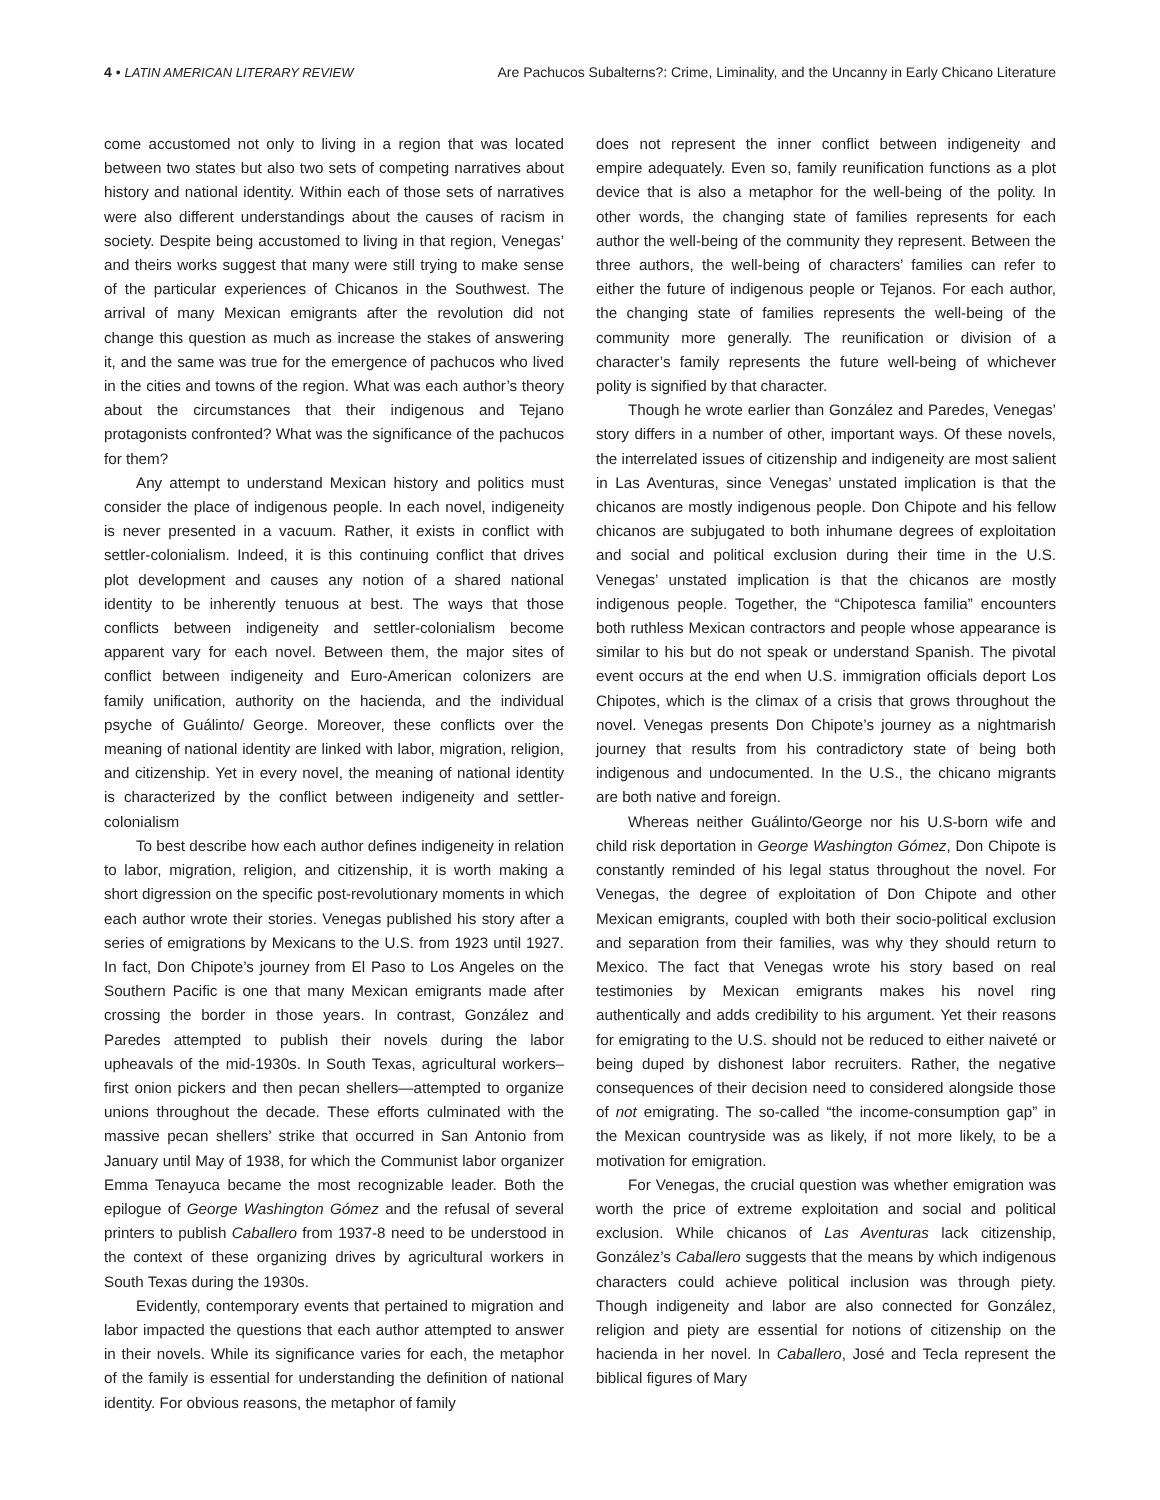4 • LATIN AMERICAN LITERARY REVIEW Are Pachucos Subalterns?: Crime, Liminality, and the Uncanny in Early Chicano Literature
come accustomed not only to living in a region that was located between two states but also two sets of competing narratives about history and national identity. Within each of those sets of narratives were also different understandings about the causes of racism in society. Despite being accustomed to living in that region, Venegas’ and theirs works suggest that many were still trying to make sense of the particular experiences of Chicanos in the Southwest. The arrival of many Mexican emigrants after the revolution did not change this question as much as increase the stakes of answering it, and the same was true for the emergence of pachucos who lived in the cities and towns of the region. What was each author’s theory about the circumstances that their indigenous and Tejano protagonists confronted? What was the significance of the pachucos for them?
Any attempt to understand Mexican history and politics must consider the place of indigenous people. In each novel, indigeneity is never presented in a vacuum. Rather, it exists in conflict with settler-colonialism. Indeed, it is this continuing conflict that drives plot development and causes any notion of a shared national identity to be inherently tenuous at best. The ways that those conflicts between indigeneity and settler-colonialism become apparent vary for each novel. Between them, the major sites of conflict between indigeneity and Euro-American colonizers are family unification, authority on the hacienda, and the individual psyche of Guálinto/ George. Moreover, these conflicts over the meaning of national identity are linked with labor, migration, religion, and citizenship. Yet in every novel, the meaning of national identity is characterized by the conflict between indigeneity and settler-colonialism
To best describe how each author defines indigeneity in relation to labor, migration, religion, and citizenship, it is worth making a short digression on the specific post-revolutionary moments in which each author wrote their stories. Venegas published his story after a series of emigrations by Mexicans to the U.S. from 1923 until 1927. In fact, Don Chipote’s journey from El Paso to Los Angeles on the Southern Pacific is one that many Mexican emigrants made after crossing the border in those years. In contrast, González and Paredes attempted to publish their novels during the labor upheavals of the mid-1930s. In South Texas, agricultural workers– first onion pickers and then pecan shellers—attempted to organize unions throughout the decade. These efforts culminated with the massive pecan shellers’ strike that occurred in San Antonio from January until May of 1938, for which the Communist labor organizer Emma Tenayuca became the most recognizable leader. Both the epilogue of George Washington Gómez and the refusal of several printers to publish Caballero from 1937-8 need to be understood in the context of these organizing drives by agricultural workers in South Texas during the 1930s.
Evidently, contemporary events that pertained to migration and labor impacted the questions that each author attempted to answer in their novels. While its significance varies for each, the metaphor of the family is essential for understanding the definition of national identity. For obvious reasons, the metaphor of family
does not represent the inner conflict between indigeneity and empire adequately. Even so, family reunification functions as a plot device that is also a metaphor for the well-being of the polity. In other words, the changing state of families represents for each author the well-being of the community they represent. Between the three authors, the well-being of characters’ families can refer to either the future of indigenous people or Tejanos. For each author, the changing state of families represents the well-being of the community more generally. The reunification or division of a character’s family represents the future well-being of whichever polity is signified by that character.
Though he wrote earlier than González and Paredes, Venegas’ story differs in a number of other, important ways. Of these novels, the interrelated issues of citizenship and indigeneity are most salient in Las Aventuras, since Venegas’ unstated implication is that the chicanos are mostly indigenous people. Don Chipote and his fellow chicanos are subjugated to both inhumane degrees of exploitation and social and political exclusion during their time in the U.S. Venegas’ unstated implication is that the chicanos are mostly indigenous people. Together, the “Chipotesca familia” encounters both ruthless Mexican contractors and people whose appearance is similar to his but do not speak or understand Spanish. The pivotal event occurs at the end when U.S. immigration officials deport Los Chipotes, which is the climax of a crisis that grows throughout the novel. Venegas presents Don Chipote’s journey as a nightmarish journey that results from his contradictory state of being both indigenous and undocumented. In the U.S., the chicano migrants are both native and foreign.
Whereas neither Guálinto/George nor his U.S-born wife and child risk deportation in George Washington Gómez, Don Chipote is constantly reminded of his legal status throughout the novel. For Venegas, the degree of exploitation of Don Chipote and other Mexican emigrants, coupled with both their socio-political exclusion and separation from their families, was why they should return to Mexico. The fact that Venegas wrote his story based on real testimonies by Mexican emigrants makes his novel ring authentically and adds credibility to his argument. Yet their reasons for emigrating to the U.S. should not be reduced to either naiveté or being duped by dishonest labor recruiters. Rather, the negative consequences of their decision need to considered alongside those of not emigrating. The so-called “the income-consumption gap” in the Mexican countryside was as likely, if not more likely, to be a motivation for emigration.
For Venegas, the crucial question was whether emigration was worth the price of extreme exploitation and social and political exclusion. While chicanos of Las Aventuras lack citizenship, González’s Caballero suggests that the means by which indigenous characters could achieve political inclusion was through piety. Though indigeneity and labor are also connected for González, religion and piety are essential for notions of citizenship on the hacienda in her novel. In Caballero, José and Tecla represent the biblical figures of Mary